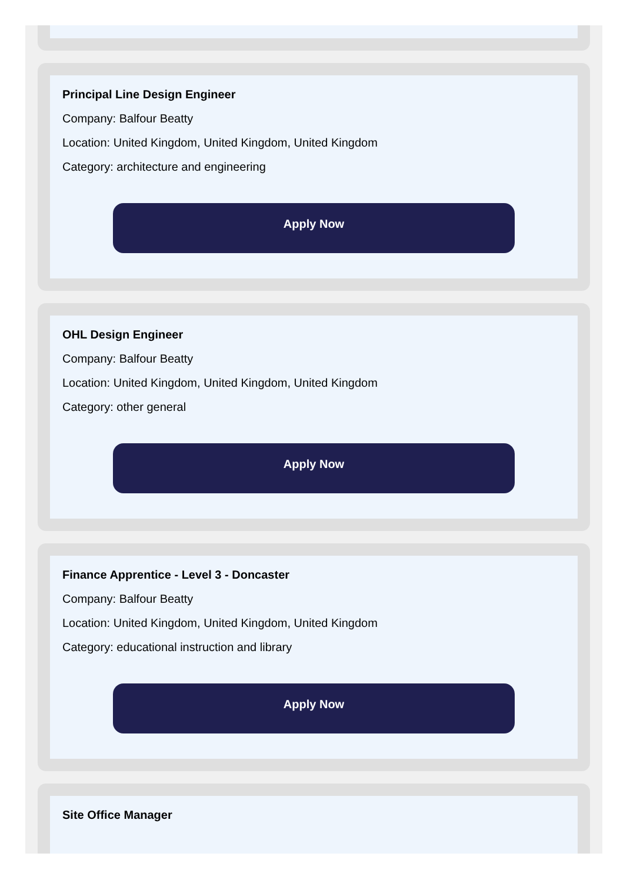Principal Line Design Engineer
Company: Balfour Beatty
Location: United Kingdom, United Kingdom, United Kingdom
Category: architecture and engineering
Apply Now
OHL Design Engineer
Company: Balfour Beatty
Location: United Kingdom, United Kingdom, United Kingdom
Category: other general
Apply Now
Finance Apprentice - Level 3 - Doncaster
Company: Balfour Beatty
Location: United Kingdom, United Kingdom, United Kingdom
Category: educational instruction and library
Apply Now
Site Office Manager